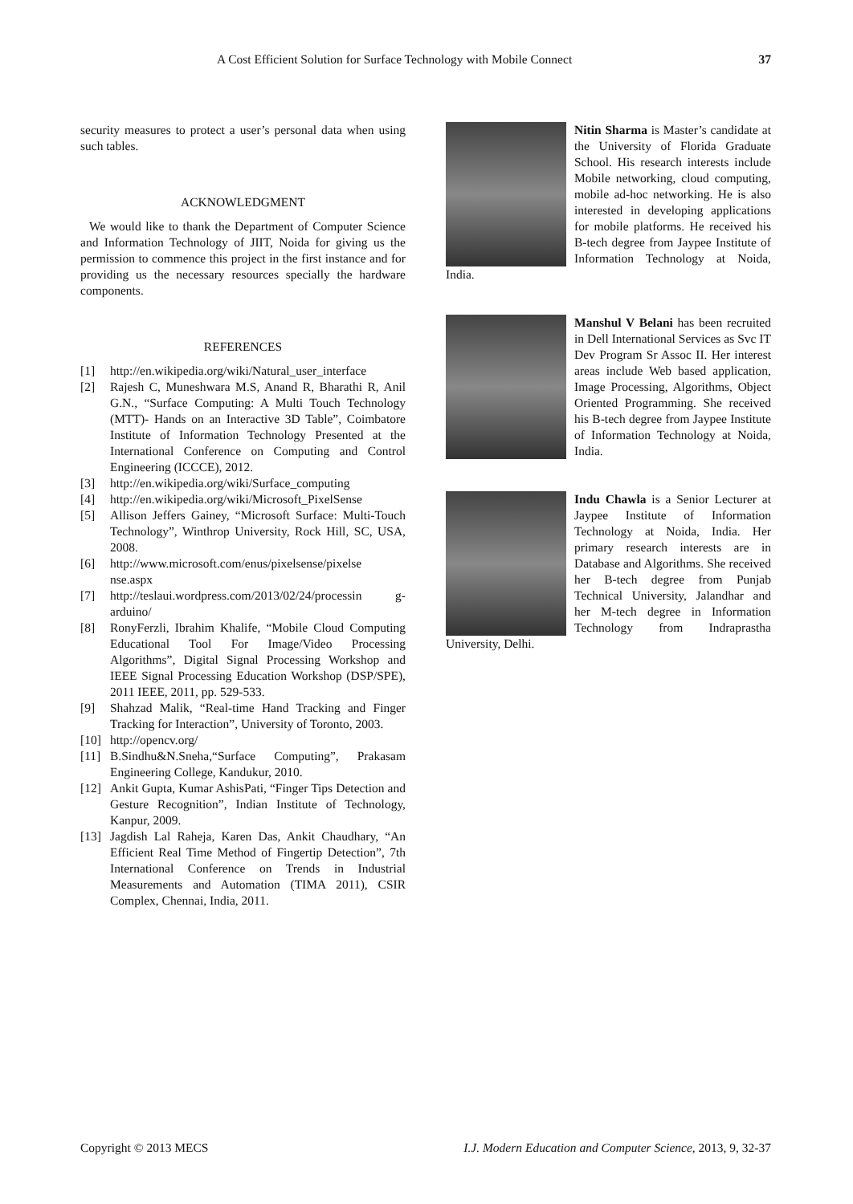A Cost Efficient Solution for Surface Technology with Mobile Connect 37
security measures to protect a user’s personal data when using such tables.
ACKNOWLEDGMENT
We would like to thank the Department of Computer Science and Information Technology of JIIT, Noida for giving us the permission to commence this project in the first instance and for providing us the necessary resources specially the hardware components.
REFERENCES
[1] http://en.wikipedia.org/wiki/Natural_user_interface
[2] Rajesh C, Muneshwara M.S, Anand R, Bharathi R, Anil G.N., “Surface Computing: A Multi Touch Technology (MTT)- Hands on an Interactive 3D Table”, Coimbatore Institute of Information Technology Presented at the International Conference on Computing and Control Engineering (ICCCE), 2012.
[3] http://en.wikipedia.org/wiki/Surface_computing
[4] http://en.wikipedia.org/wiki/Microsoft_PixelSense
[5] Allison Jeffers Gainey, “Microsoft Surface: Multi-Touch Technology”, Winthrop University, Rock Hill, SC, USA, 2008.
[6] http://www.microsoft.com/enus/pixelsense/pixelse nse.aspx
[7] http://teslaui.wordpress.com/2013/02/24/processin g-arduino/
[8] RonyFerzli, Ibrahim Khalife, “Mobile Cloud Computing Educational Tool For Image/Video Processing Algorithms”, Digital Signal Processing Workshop and IEEE Signal Processing Education Workshop (DSP/SPE), 2011 IEEE, 2011, pp. 529-533.
[9] Shahzad Malik, “Real-time Hand Tracking and Finger Tracking for Interaction”, University of Toronto, 2003.
[10] http://opencv.org/
[11] B.Sindhu&N.Sneha,“Surface Computing”, Prakasam Engineering College, Kandukur, 2010.
[12] Ankit Gupta, Kumar AshisPati, “Finger Tips Detection and Gesture Recognition”, Indian Institute of Technology, Kanpur, 2009.
[13] Jagdish Lal Raheja, Karen Das, Ankit Chaudhary, “An Efficient Real Time Method of Fingertip Detection”, 7th International Conference on Trends in Industrial Measurements and Automation (TIMA 2011), CSIR Complex, Chennai, India, 2011.
Nitin Sharma is Master’s candidate at the University of Florida Graduate School. His research interests include Mobile networking, cloud computing, mobile ad-hoc networking. He is also interested in developing applications for mobile platforms. He received his B-tech degree from Jaypee Institute of Information Technology at Noida, India.
Manshul V Belani has been recruited in Dell International Services as Svc IT Dev Program Sr Assoc II. Her interest areas include Web based application, Image Processing, Algorithms, Object Oriented Programming. She received his B-tech degree from Jaypee Institute of Information Technology at Noida, India.
Indu Chawla is a Senior Lecturer at Jaypee Institute of Information Technology at Noida, India. Her primary research interests are in Database and Algorithms. She received her B-tech degree from Punjab Technical University, Jalandhar and her M-tech degree in Information Technology from Indraprastha University, Delhi.
Copyright © 2013 MECS I.J. Modern Education and Computer Science, 2013, 9, 32-37